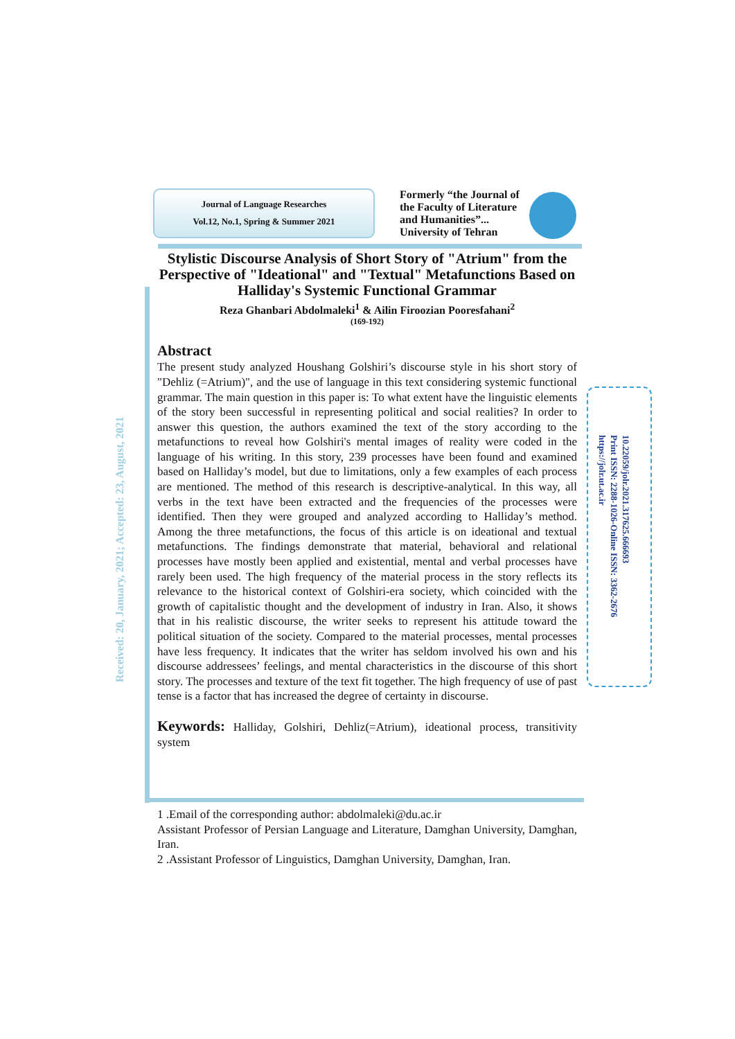Journal of Language Researches
Vol.12, No.1, Spring & Summer 2021
Formerly “the Journal of the Faculty of Literature and Humanities”... University of Tehran
Stylistic Discourse Analysis of Short Story of "Atrium" from the Perspective of "Ideational" and "Textual" Metafunctions Based on Halliday's Systemic Functional Grammar
Reza Ghanbari Abdolmaleki<sup>1</sup> & Ailin Firoozian Pooresfahani<sup>2</sup>
(169-192)
Abstract
The present study analyzed Houshang Golshiri’s discourse style in his short story of "Dehliz (=Atrium)", and the use of language in this text considering systemic functional grammar. The main question in this paper is: To what extent have the linguistic elements of the story been successful in representing political and social realities? In order to answer this question, the authors examined the text of the story according to the metafunctions to reveal how Golshiri's mental images of reality were coded in the language of his writing. In this story, 239 processes have been found and examined based on Halliday’s model, but due to limitations, only a few examples of each process are mentioned. The method of this research is descriptive-analytical. In this way, all verbs in the text have been extracted and the frequencies of the processes were identified. Then they were grouped and analyzed according to Halliday’s method. Among the three metafunctions, the focus of this article is on ideational and textual metafunctions. The findings demonstrate that material, behavioral and relational processes have mostly been applied and existential, mental and verbal processes have rarely been used. The high frequency of the material process in the story reflects its relevance to the historical context of Golshiri-era society, which coincided with the growth of capitalistic thought and the development of industry in Iran. Also, it shows that in his realistic discourse, the writer seeks to represent his attitude toward the political situation of the society. Compared to the material processes, mental processes have less frequency. It indicates that the writer has seldom involved his own and his discourse addressees’ feelings, and mental characteristics in the discourse of this short story. The processes and texture of the text fit together. The high frequency of use of past tense is a factor that has increased the degree of certainty in discourse.
Keywords: Halliday, Golshiri, Dehliz(=Atrium), ideational process, transitivity system
Received: 20, January, 2021; Accepted: 23, August, 2021
10.22059/jolr.2021.317625.666693
Print ISSN: 2288-1026-Online ISSN: 3362-2676
https://jolr.ut.ac.ir
1 .Email of the corresponding author: abdolmaleki@du.ac.ir
Assistant Professor of Persian Language and Literature, Damghan University, Damghan, Iran.
2 .Assistant Professor of Linguistics, Damghan University, Damghan, Iran.